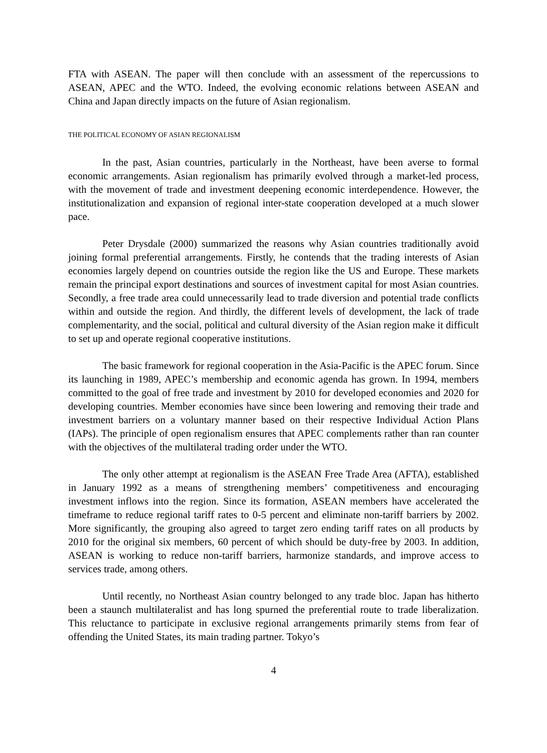FTA with ASEAN. The paper will then conclude with an assessment of the repercussions to ASEAN, APEC and the WTO. Indeed, the evolving economic relations between ASEAN and China and Japan directly impacts on the future of Asian regionalism.
THE POLITICAL ECONOMY OF ASIAN REGIONALISM
In the past, Asian countries, particularly in the Northeast, have been averse to formal economic arrangements. Asian regionalism has primarily evolved through a market-led process, with the movement of trade and investment deepening economic interdependence. However, the institutionalization and expansion of regional inter-state cooperation developed at a much slower pace.
Peter Drysdale (2000) summarized the reasons why Asian countries traditionally avoid joining formal preferential arrangements. Firstly, he contends that the trading interests of Asian economies largely depend on countries outside the region like the US and Europe. These markets remain the principal export destinations and sources of investment capital for most Asian countries. Secondly, a free trade area could unnecessarily lead to trade diversion and potential trade conflicts within and outside the region. And thirdly, the different levels of development, the lack of trade complementarity, and the social, political and cultural diversity of the Asian region make it difficult to set up and operate regional cooperative institutions.
The basic framework for regional cooperation in the Asia-Pacific is the APEC forum. Since its launching in 1989, APEC’s membership and economic agenda has grown. In 1994, members committed to the goal of free trade and investment by 2010 for developed economies and 2020 for developing countries. Member economies have since been lowering and removing their trade and investment barriers on a voluntary manner based on their respective Individual Action Plans (IAPs). The principle of open regionalism ensures that APEC complements rather than ran counter with the objectives of the multilateral trading order under the WTO.
The only other attempt at regionalism is the ASEAN Free Trade Area (AFTA), established in January 1992 as a means of strengthening members’ competitiveness and encouraging investment inflows into the region. Since its formation, ASEAN members have accelerated the timeframe to reduce regional tariff rates to 0-5 percent and eliminate non-tariff barriers by 2002. More significantly, the grouping also agreed to target zero ending tariff rates on all products by 2010 for the original six members, 60 percent of which should be duty-free by 2003. In addition, ASEAN is working to reduce non-tariff barriers, harmonize standards, and improve access to services trade, among others.
Until recently, no Northeast Asian country belonged to any trade bloc. Japan has hitherto been a staunch multilateralist and has long spurned the preferential route to trade liberalization. This reluctance to participate in exclusive regional arrangements primarily stems from fear of offending the United States, its main trading partner. Tokyo’s
4